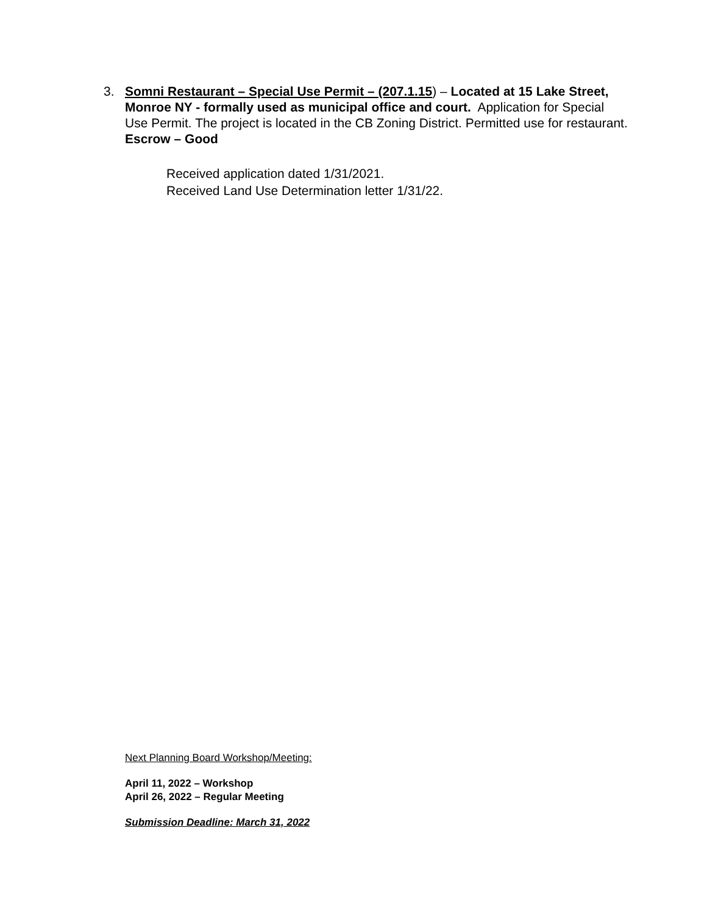3. Somni Restaurant – Special Use Permit – (207.1.15) – Located at 15 Lake Street, Monroe NY - formally used as municipal office and court. Application for Special Use Permit. The project is located in the CB Zoning District. Permitted use for restaurant. Escrow – Good
Received application dated 1/31/2021.
Received Land Use Determination letter 1/31/22.
Next Planning Board Workshop/Meeting:
April 11, 2022 – Workshop
April 26, 2022 – Regular Meeting
Submission Deadline: March 31, 2022